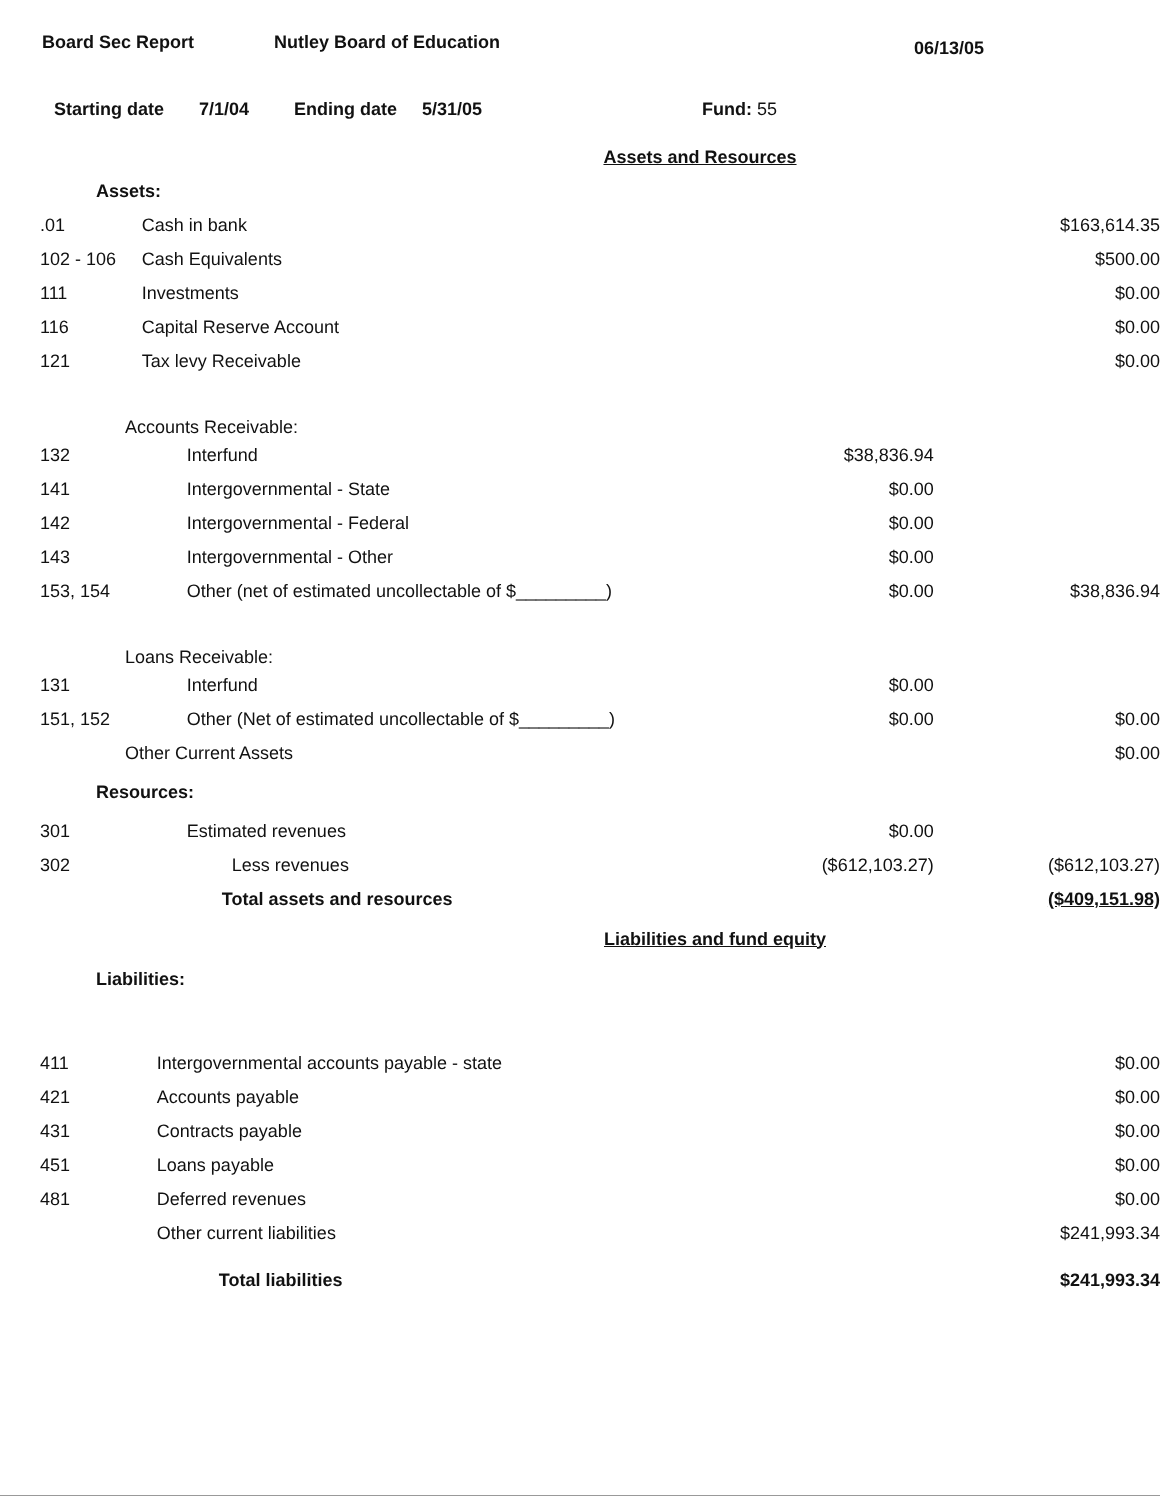Board Sec Report Nutley Board of Education 06/13/05
Starting date 7/1/04 Ending date 5/31/05 Fund: 55
| Assets and Resources | | | |
| Assets: | | | |
| .01 | Cash in bank | | $163,614.35 |
| 102 - 106 | Cash Equivalents | | $500.00 |
| 111 | Investments | | $0.00 |
| 116 | Capital Reserve Account | | $0.00 |
| 121 | Tax levy Receivable | | $0.00 |
| Accounts Receivable: | | | |
| 132 | Interfund | $38,836.94 | |
| 141 | Intergovernmental - State | $0.00 | |
| 142 | Intergovernmental - Federal | $0.00 | |
| 143 | Intergovernmental - Other | $0.00 | |
| 153, 154 | Other (net of estimated uncollectable of $_________) | $0.00 | $38,836.94 |
| Loans Receivable: | | | |
| 131 | Interfund | $0.00 | |
| 151, 152 | Other (Net of estimated uncollectable of $_________) | $0.00 | $0.00 |
| Other Current Assets | | | $0.00 |
| Resources: | | | |
| 301 | Estimated revenues | $0.00 | |
| 302 | Less revenues | ($612,103.27) | ($612,103.27) |
| | Total assets and resources | | ($409,151.98) |
| Liabilities and fund equity | | | |
| Liabilities: | | | |
| 411 | Intergovernmental accounts payable - state | | $0.00 |
| 421 | Accounts payable | | $0.00 |
| 431 | Contracts payable | | $0.00 |
| 451 | Loans payable | | $0.00 |
| 481 | Deferred revenues | | $0.00 |
| | Other current liabilities | | $241,993.34 |
| | Total liabilities | | $241,993.34 |